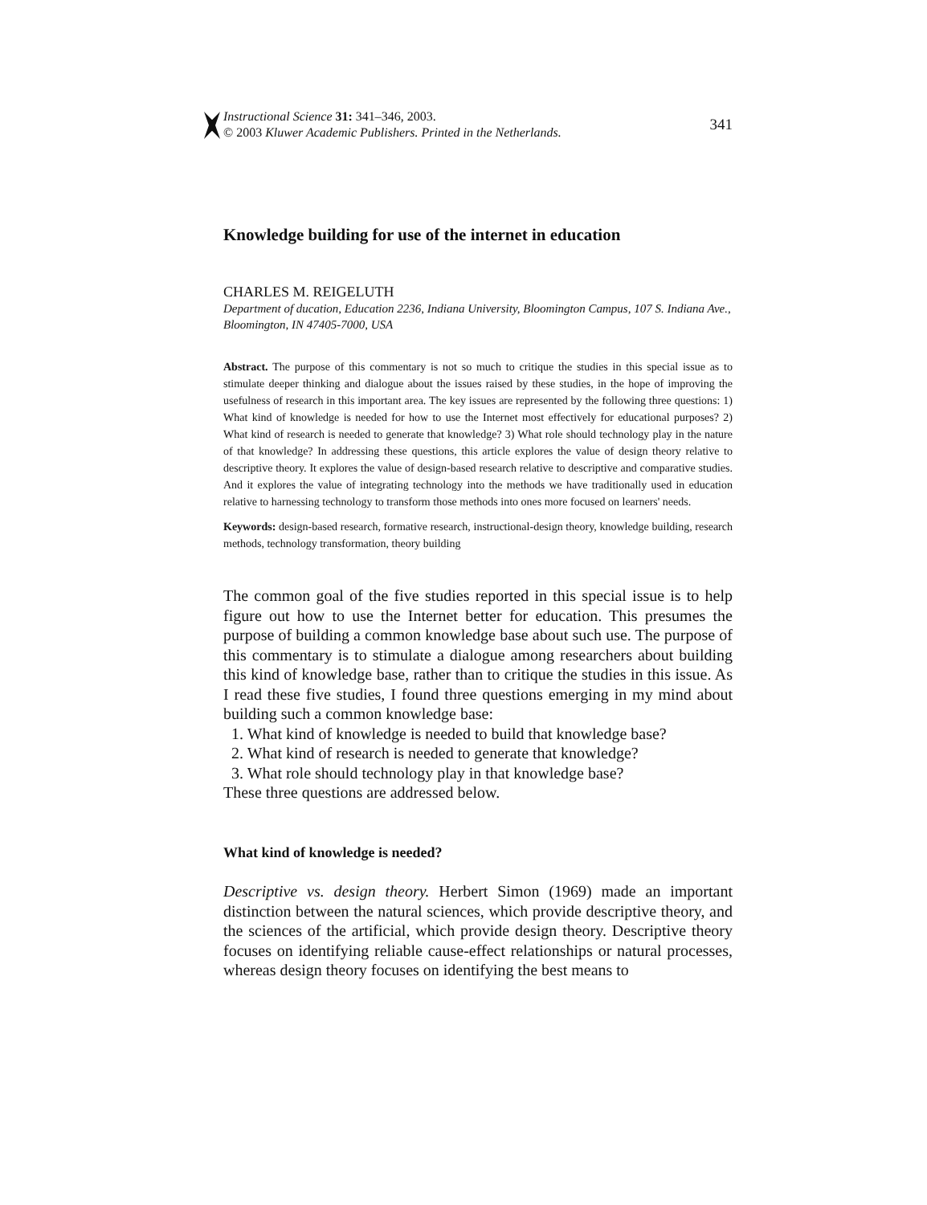Instructional Science 31: 341–346, 2003.
© 2003 Kluwer Academic Publishers. Printed in the Netherlands.
341
Knowledge building for use of the internet in education
CHARLES M. REIGELUTH
Department of ducation, Education 2236, Indiana University, Bloomington Campus, 107 S. Indiana Ave., Bloomington, IN 47405-7000, USA
Abstract. The purpose of this commentary is not so much to critique the studies in this special issue as to stimulate deeper thinking and dialogue about the issues raised by these studies, in the hope of improving the usefulness of research in this important area. The key issues are represented by the following three questions: 1) What kind of knowledge is needed for how to use the Internet most effectively for educational purposes? 2) What kind of research is needed to generate that knowledge? 3) What role should technology play in the nature of that knowledge? In addressing these questions, this article explores the value of design theory relative to descriptive theory. It explores the value of design-based research relative to descriptive and comparative studies. And it explores the value of integrating technology into the methods we have traditionally used in education relative to harnessing technology to transform those methods into ones more focused on learners' needs.
Keywords: design-based research, formative research, instructional-design theory, knowledge building, research methods, technology transformation, theory building
The common goal of the five studies reported in this special issue is to help figure out how to use the Internet better for education. This presumes the purpose of building a common knowledge base about such use. The purpose of this commentary is to stimulate a dialogue among researchers about building this kind of knowledge base, rather than to critique the studies in this issue. As I read these five studies, I found three questions emerging in my mind about building such a common knowledge base:
1. What kind of knowledge is needed to build that knowledge base?
2. What kind of research is needed to generate that knowledge?
3. What role should technology play in that knowledge base?
These three questions are addressed below.
What kind of knowledge is needed?
Descriptive vs. design theory. Herbert Simon (1969) made an important distinction between the natural sciences, which provide descriptive theory, and the sciences of the artificial, which provide design theory. Descriptive theory focuses on identifying reliable cause-effect relationships or natural processes, whereas design theory focuses on identifying the best means to